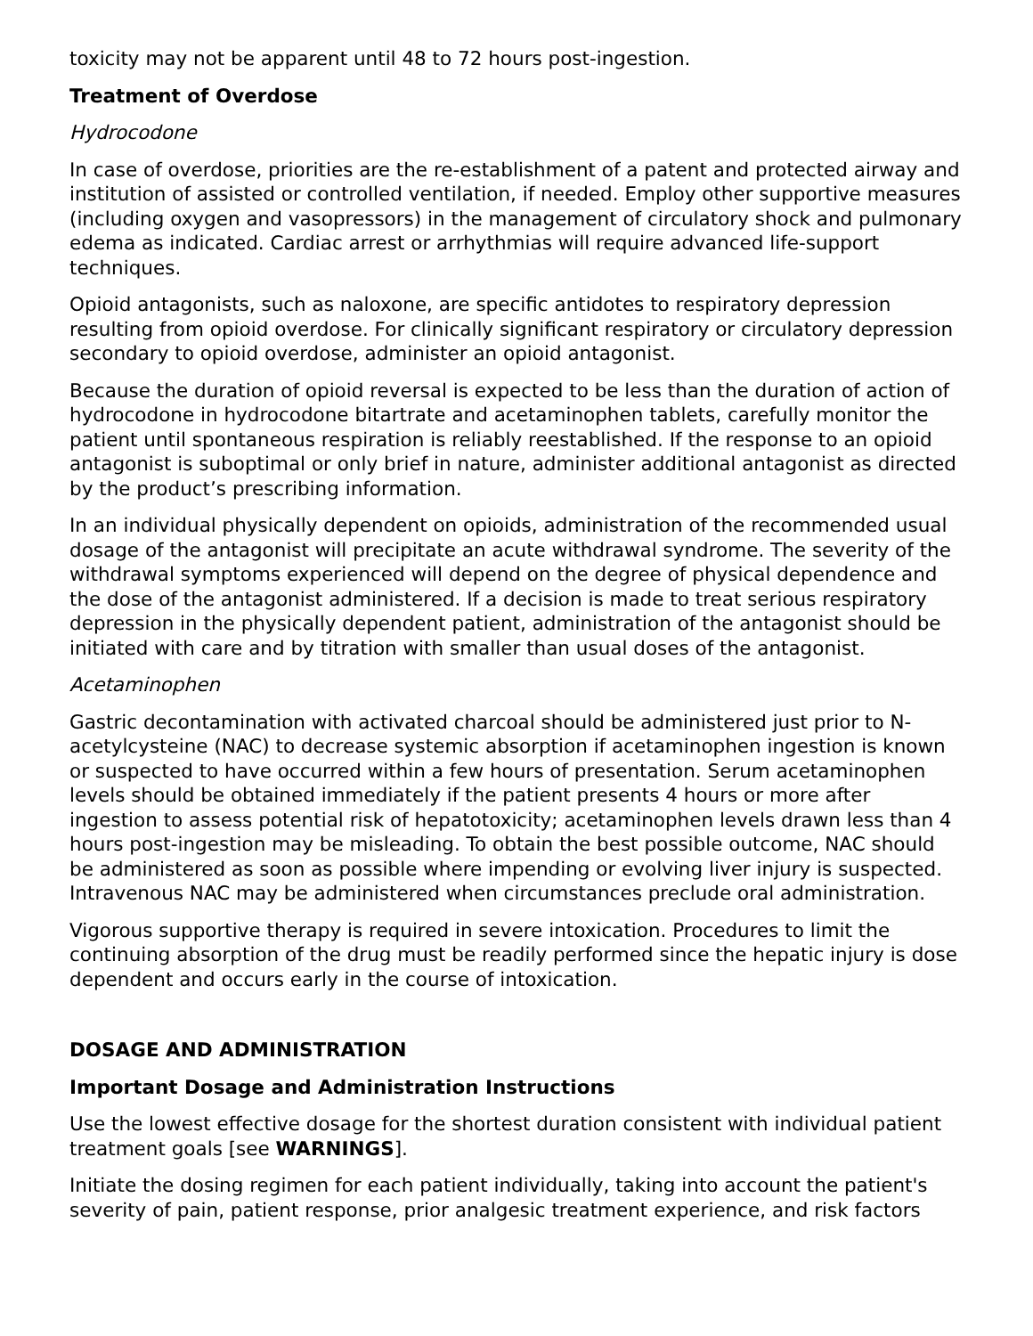toxicity may not be apparent until 48 to 72 hours post-ingestion.
Treatment of Overdose
Hydrocodone
In case of overdose, priorities are the re-establishment of a patent and protected airway and institution of assisted or controlled ventilation, if needed. Employ other supportive measures (including oxygen and vasopressors) in the management of circulatory shock and pulmonary edema as indicated. Cardiac arrest or arrhythmias will require advanced life-support techniques.
Opioid antagonists, such as naloxone, are specific antidotes to respiratory depression resulting from opioid overdose. For clinically significant respiratory or circulatory depression secondary to opioid overdose, administer an opioid antagonist.
Because the duration of opioid reversal is expected to be less than the duration of action of hydrocodone in hydrocodone bitartrate and acetaminophen tablets, carefully monitor the patient until spontaneous respiration is reliably reestablished. If the response to an opioid antagonist is suboptimal or only brief in nature, administer additional antagonist as directed by the product’s prescribing information.
In an individual physically dependent on opioids, administration of the recommended usual dosage of the antagonist will precipitate an acute withdrawal syndrome. The severity of the withdrawal symptoms experienced will depend on the degree of physical dependence and the dose of the antagonist administered. If a decision is made to treat serious respiratory depression in the physically dependent patient, administration of the antagonist should be initiated with care and by titration with smaller than usual doses of the antagonist.
Acetaminophen
Gastric decontamination with activated charcoal should be administered just prior to N-acetylcysteine (NAC) to decrease systemic absorption if acetaminophen ingestion is known or suspected to have occurred within a few hours of presentation. Serum acetaminophen levels should be obtained immediately if the patient presents 4 hours or more after ingestion to assess potential risk of hepatotoxicity; acetaminophen levels drawn less than 4 hours post-ingestion may be misleading. To obtain the best possible outcome, NAC should be administered as soon as possible where impending or evolving liver injury is suspected. Intravenous NAC may be administered when circumstances preclude oral administration.
Vigorous supportive therapy is required in severe intoxication. Procedures to limit the continuing absorption of the drug must be readily performed since the hepatic injury is dose dependent and occurs early in the course of intoxication.
DOSAGE AND ADMINISTRATION
Important Dosage and Administration Instructions
Use the lowest effective dosage for the shortest duration consistent with individual patient treatment goals [see WARNINGS].
Initiate the dosing regimen for each patient individually, taking into account the patient's severity of pain, patient response, prior analgesic treatment experience, and risk factors